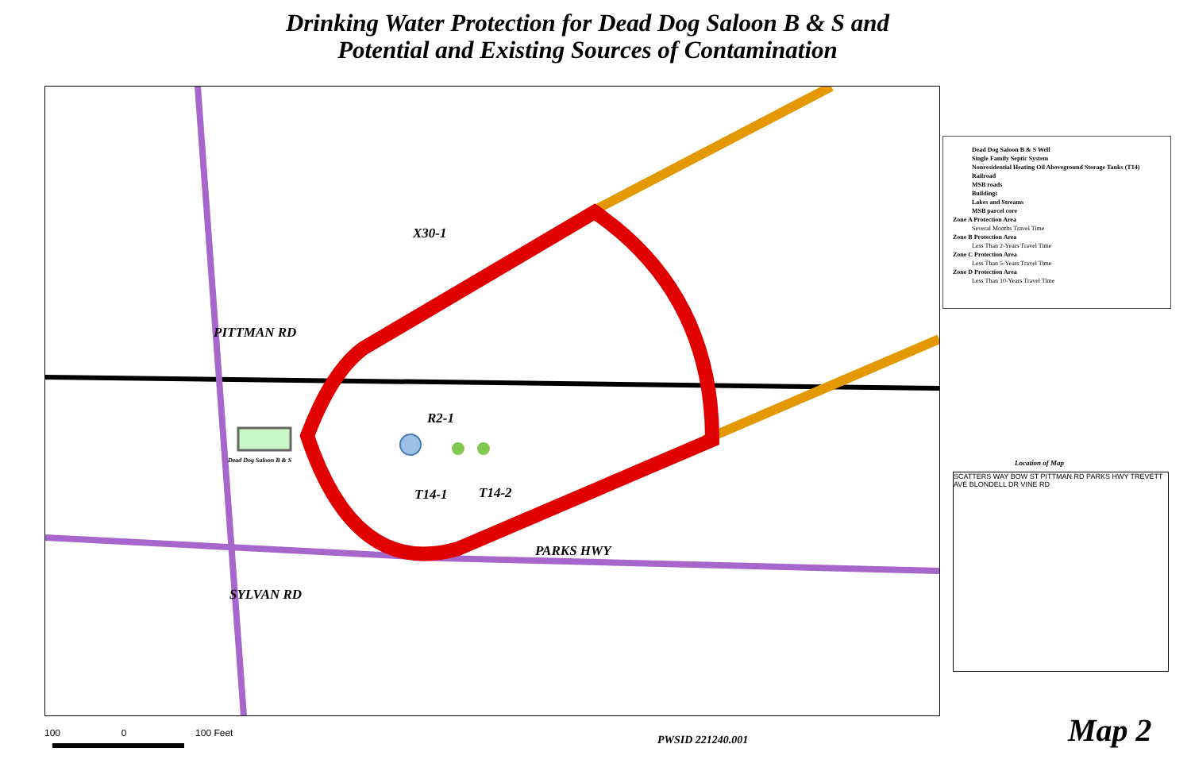Drinking Water Protection for Dead Dog Saloon B & S and
Potential and Existing Sources of Contamination
X30-1
R2-1
T14-1 T14-2
PARKS HWY
PITTMAN RD
SYLVAN RD
Dead Dog Saloon B & S
Dead Dog Saloon B & S Well
Single Family Septic System
Nonresidential Heating Oil Aboveground Storage Tanks (T14)
Railroad
MSB roads
Buildings
Lakes and Streams
MSB parcel core
Zone A Protection Area
Several Months Travel Time
Zone B Protection Area
Less Than 2-Years Travel Time
Zone C Protection Area
Less Than 5-Years Travel Time
Zone D Protection Area
Less Than 10-Years Travel Time
Location of Map
SCATTERS WAY BOW ST PITTMAN RD PARKS HWY TREVETT AVE BLONDELL DR VINE RD
100 0 100 Feet
PWSID 221240.001 Map 2